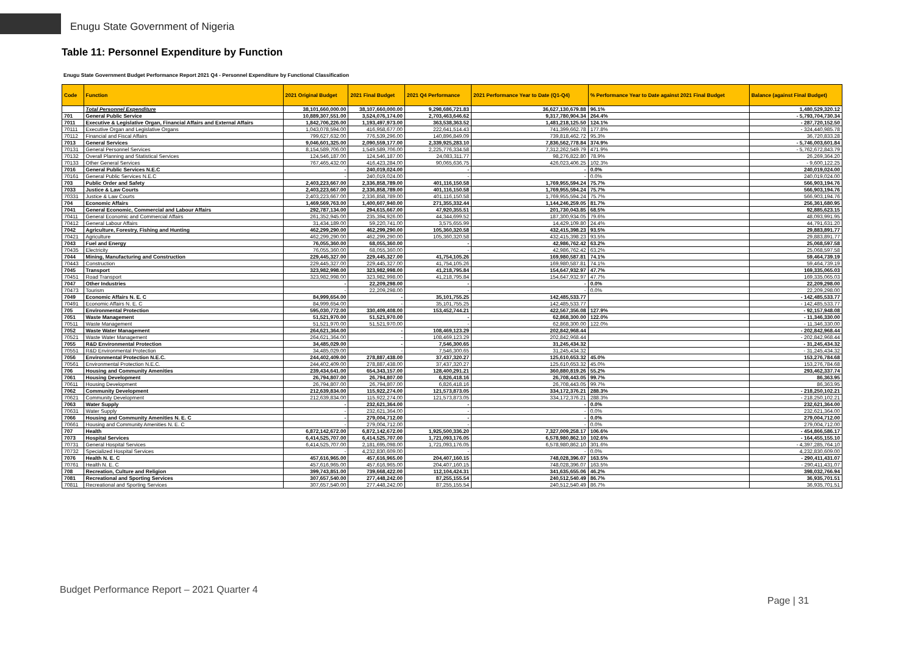Enugu State Government of Nigeria
Table 11: Personnel Expenditure by Function
Enugu State Government Budget Performance Report 2021 Q4 - Personnel Expenditure by Functional Classification
| Code | Function | 2021 Original Budget | 2021 Final Budget | 2021 Q4 Performance | 2021 Performance Year to Date (Q1-Q4) | % Performance Year to Date against 2021 Final Budget | Balance (against Final Budget) |
| --- | --- | --- | --- | --- | --- | --- | --- |
| | Total Personnel Expenditure | 38,101,660,000.00 | 38,107,660,000.00 | 9,298,686,721.83 | 36,627,130,679.88 | 96.1% | 1,480,529,320.12 |
| 701 | General Public Service | 10,889,307,551.00 | 3,524,076,174.00 | 2,703,463,646.62 | 9,317,780,904.34 | 264.4% | - 5,793,704,730.34 |
| 7011 | Executive & Legislative Organ, Financial Affairs and External Affairs | 1,842,706,226.00 | 1,193,497,973.00 | 363,538,363.52 | 1,481,218,125.50 | 124.1% | - 287,720,152.50 |
| 70111 | Executive Organ and Legislative Organs | 1,043,078,594.00 | 416,958,677.00 | 222,641,514.43 | 741,399,662.78 | 177.8% | - 324,440,985.78 |
| 70112 | Financial and Fiscal Affairs | 799,627,632.00 | 776,539,296.00 | 140,896,849.09 | 739,818,462.72 | 95.3% | 36,720,833.28 |
| 7013 | General Services | 9,046,601,325.00 | 2,090,559,177.00 | 2,339,925,283.10 | 7,836,562,778.84 | 374.9% | - 5,746,003,601.84 |
| 70131 | General Personnel Services | 8,154,589,706.00 | 1,549,589,706.00 | 2,225,776,334.58 | 7,312,262,549.79 | 471.9% | - 5,762,672,843.79 |
| 70132 | Overall Planning and Statistical Services | 124,546,187.00 | 124,546,187.00 | 24,083,311.77 | 98,276,822.80 | 78.9% | 26,269,364.20 |
| 70133 | Other General Services | 767,465,432.00 | 416,423,284.00 | 90,065,636.75 | 426,023,406.25 | 102.3% | - 9,600,122.25 |
| 7016 | General Public Services N.E.C | - | 240,019,024.00 | - | - | 0.0% | 240,019,024.00 |
| 70161 | General Public Services N.E.C | - | 240,019,024.00 | - | - | 0.0% | 240,019,024.00 |
| 703 | Public Order and Safety | 2,403,223,667.00 | 2,336,858,789.00 | 401,116,150.58 | 1,769,955,594.24 | 75.7% | 566,903,194.76 |
| 7033 | Justice & Law Courts | 2,403,223,667.00 | 2,336,858,789.00 | 401,116,150.58 | 1,769,955,594.24 | 75.7% | 566,903,194.76 |
| 70331 | Justice & Law Courts | 2,403,223,667.00 | 2,336,858,789.00 | 401,116,150.58 | 1,769,955,594.24 | 75.7% | 566,903,194.76 |
| 704 | Economic Affairs | 1,469,569,763.00 | 1,400,607,940.00 | 271,355,332.44 | 1,144,246,259.05 | 81.7% | 256,361,680.95 |
| 7041 | General Economic, Commercial and Labour Affairs | 292,787,134.00 | 294,615,667.00 | 47,920,355.51 | 201,730,043.85 | 68.5% | 92,885,623.15 |
| 70411 | General Economic and Commercial Affairs | 261,352,945.00 | 235,394,926.00 | 44,344,699.52 | 187,300,934.05 | 79.6% | 48,093,991.95 |
| 70412 | General Labour Affairs | 31,434,189.00 | 59,220,741.00 | 3,575,655.99 | 14,429,109.80 | 24.4% | 44,791,631.20 |
| 7042 | Agriculture, Forestry, Fishing and Hunting | 462,299,290.00 | 462,299,290.00 | 105,360,320.58 | 432,415,398.23 | 93.5% | 29,883,891.77 |
| 70421 | Agriculture | 462,299,290.00 | 462,299,290.00 | 105,360,320.58 | 432,415,398.23 | 93.5% | 29,883,891.77 |
| 7043 | Fuel and Energy | 76,055,360.00 | 68,055,360.00 | - | 42,986,762.42 | 63.2% | 25,068,597.58 |
| 70435 | Electricity | 76,055,360.00 | 68,055,360.00 | - | 42,986,762.42 | 63.2% | 25,068,597.58 |
| 7044 | Mining, Manufacturing and Construction | 229,445,327.00 | 229,445,327.00 | 41,754,105.26 | 169,980,587.81 | 74.1% | 59,464,739.19 |
| 70443 | Construction | 229,445,327.00 | 229,445,327.00 | 41,754,105.26 | 169,980,587.81 | 74.1% | 59,464,739.19 |
| 7045 | Transport | 323,982,998.00 | 323,982,998.00 | 41,218,795.84 | 154,647,932.97 | 47.7% | 169,335,065.03 |
| 70451 | Road Transport | 323,982,998.00 | 323,982,998.00 | 41,218,795.84 | 154,647,932.97 | 47.7% | 169,335,065.03 |
| 7047 | Other Industries | - | 22,209,298.00 | - | - | 0.0% | 22,209,298.00 |
| 70473 | Tourism | - | 22,209,298.00 | - | - | 0.0% | 22,209,298.00 |
| 7049 | Economic Affairs N. E. C | 84,999,654.00 | - | 35,101,755.25 | 142,485,533.77 | | - 142,485,533.77 |
| 70491 | Economic Affairs N. E. C | 84,999,654.00 | - | 35,101,755.25 | 142,485,533.77 | | - 142,485,533.77 |
| 705 | Environmental Protection | 595,030,772.00 | 330,409,408.00 | 153,452,744.21 | 422,567,356.08 | 127.9% | - 92,157,948.08 |
| 7051 | Waste Management | 51,521,970.00 | 51,521,970.00 | - | 62,868,300.00 | 122.0% | - 11,346,330.00 |
| 70511 | Waste Management | 51,521,970.00 | 51,521,970.00 | - | 62,868,300.00 | 122.0% | - 11,346,330.00 |
| 7052 | Waste Water Management | 264,621,364.00 | - | 108,469,123.29 | 202,842,968.44 | | - 202,842,968.44 |
| 70521 | Waste Water Management | 264,621,364.00 | - | 108,469,123.29 | 202,842,968.44 | | - 202,842,968.44 |
| 7055 | R&D Environmental Protection | 34,485,029.00 | - | 7,546,300.65 | 31,245,434.32 | | - 31,245,434.32 |
| 70551 | R&D Environmental Protection | 34,485,029.00 | - | 7,546,300.65 | 31,245,434.32 | | - 31,245,434.32 |
| 7056 | Environmental Protection N.E.C. | 244,402,409.00 | 278,887,438.00 | 37,437,320.27 | 125,610,653.32 | 45.0% | 153,276,784.68 |
| 70561 | Environmental Protection N.E.C. | 244,402,409.00 | 278,887,438.00 | 37,437,320.27 | 125,610,653.32 | 45.0% | 153,276,784.68 |
| 706 | Housing and Community Amenities | 239,434,641.00 | 654,343,157.00 | 128,400,291.21 | 360,880,819.26 | 55.2% | 293,462,337.74 |
| 7061 | Housing Development | 26,794,807.00 | 26,794,807.00 | 6,826,418.16 | 26,708,443.05 | 99.7% | 86,363.95 |
| 70611 | Housing Development | 26,794,807.00 | 26,794,807.00 | 6,826,418.16 | 26,708,443.05 | 99.7% | 86,363.95 |
| 7062 | Community Development | 212,639,834.00 | 115,922,274.00 | 121,573,873.05 | 334,172,376.21 | 288.3% | - 218,250,102.21 |
| 70621 | Community Development | 212,639,834.00 | 115,922,274.00 | 121,573,873.05 | 334,172,376.21 | 288.3% | - 218,250,102.21 |
| 7063 | Water Supply | - | 232,621,364.00 | - | - | 0.0% | 232,621,364.00 |
| 70631 | Water Supply | - | 232,621,364.00 | - | - | 0.0% | 232,621,364.00 |
| 7066 | Housing and Community Amenities N. E. C | - | 279,004,712.00 | - | - | 0.0% | 279,004,712.00 |
| 70661 | Housing and Community Amenities N. E. C | - | 279,004,712.00 | - | - | 0.0% | 279,004,712.00 |
| 707 | Health | 6,872,142,672.00 | 6,872,142,672.00 | 1,925,500,336.20 | 7,327,009,258.17 | 106.6% | - 454,866,586.17 |
| 7073 | Hospital Services | 6,414,525,707.00 | 6,414,525,707.00 | 1,721,093,176.05 | 6,578,980,862.10 | 102.6% | - 164,455,155.10 |
| 70731 | General Hospital Services | 6,414,525,707.00 | 2,181,695,098.00 | 1,721,093,176.05 | 6,578,980,862.10 | 301.6% | - 4,397,285,764.10 |
| 70732 | Specialized Hospital Services | - | 4,232,830,609.00 | - | - | 0.0% | 4,232,830,609.00 |
| 7076 | Health N. E. C | 457,616,965.00 | 457,616,965.00 | 204,407,160.15 | 748,028,396.07 | 163.5% | - 290,411,431.07 |
| 70761 | Health N. E. C | 457,616,965.00 | 457,616,965.00 | 204,407,160.15 | 748,028,396.07 | 163.5% | - 290,411,431.07 |
| 708 | Recreation, Culture and Religion | 399,743,851.00 | 739,668,422.00 | 112,104,424.31 | 341,635,655.06 | 46.2% | 398,032,766.94 |
| 7081 | Recreational and Sporting Services | 307,657,540.00 | 277,448,242.00 | 87,255,155.54 | 240,512,540.49 | 86.7% | 36,935,701.51 |
| 70811 | Recreational and Sporting Services | 307,657,540.00 | 277,448,242.00 | 87,255,155.54 | 240,512,540.49 | 86.7% | 36,935,701.51 |
Budget Performance Report – 2021 Quarter 4
Page | 31